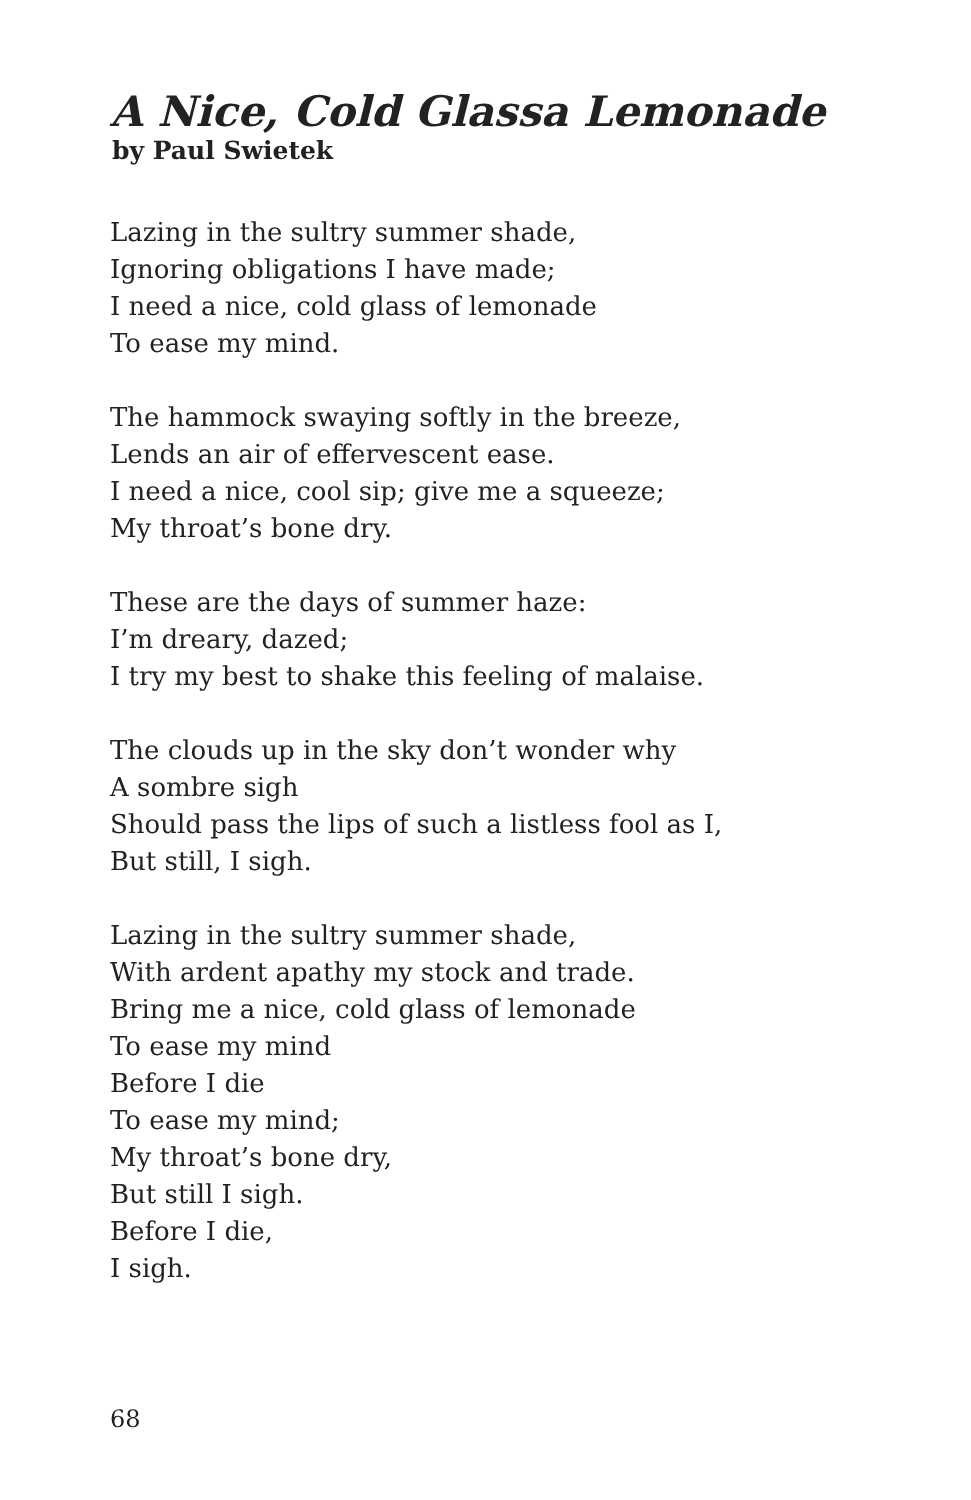A Nice, Cold Glassa Lemonade
by Paul Swietek
Lazing in the sultry summer shade,
Ignoring obligations I have made;
I need a nice, cold glass of lemonade
To ease my mind.
The hammock swaying softly in the breeze,
Lends an air of effervescent ease.
I need a nice, cool sip; give me a squeeze;
My throat’s bone dry.
These are the days of summer haze:
I’m dreary, dazed;
I try my best to shake this feeling of malaise.
The clouds up in the sky don’t wonder why
A sombre sigh
Should pass the lips of such a listless fool as I,
But still, I sigh.
Lazing in the sultry summer shade,
With ardent apathy my stock and trade.
Bring me a nice, cold glass of lemonade
To ease my mind
Before I die
To ease my mind;
My throat’s bone dry,
But still I sigh.
Before I die,
I sigh.
68